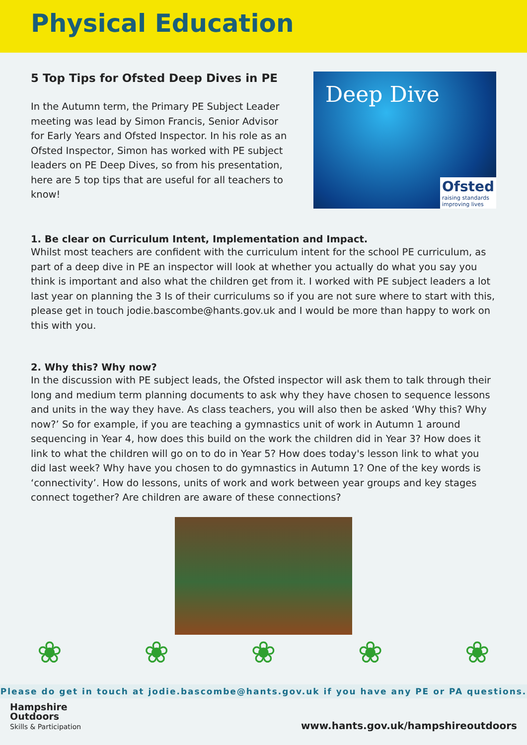Physical Education
5 Top Tips for Ofsted Deep Dives in PE
In the Autumn term, the Primary PE Subject Leader meeting was lead by Simon Francis, Senior Advisor for Early Years and Ofsted Inspector. In his role as an Ofsted Inspector, Simon has worked with PE subject leaders on PE Deep Dives, so from his presentation, here are 5 top tips that are useful for all teachers to know!
Deep Dive
Ofsted
raising standards
improving lives
1. Be clear on Curriculum Intent, Implementation and Impact.
Whilst most teachers are confident with the curriculum intent for the school PE curriculum, as part of a deep dive in PE an inspector will look at whether you actually do what you say you think is important and also what the children get from it. I worked with PE subject leaders a lot last year on planning the 3 Is of their curriculums so if you are not sure where to start with this, please get in touch jodie.bascombe@hants.gov.uk and I would be more than happy to work on this with you.
2. Why this? Why now?
In the discussion with PE subject leads, the Ofsted inspector will ask them to talk through their long and medium term planning documents to ask why they have chosen to sequence lessons and units in the way they have. As class teachers, you will also then be asked ‘Why this? Why now?’ So for example, if you are teaching a gymnastics unit of work in Autumn 1 around sequencing in Year 4, how does this build on the work the children did in Year 3? How does it link to what the children will go on to do in Year 5? How does today's lesson link to what you did last week? Why have you chosen to do gymnastics in Autumn 1? One of the key words is ‘connectivity’. How do lessons, units of work and work between year groups and key stages connect together? Are children are aware of these connections?
❀ ❀ ❀ ❀ ❀
Please do get in touch at jodie.bascombe@hants.gov.uk if you have any PE or PA questions.
Hampshire
Outdoors
Skills & Participation
www.hants.gov.uk/hampshireoutdoors